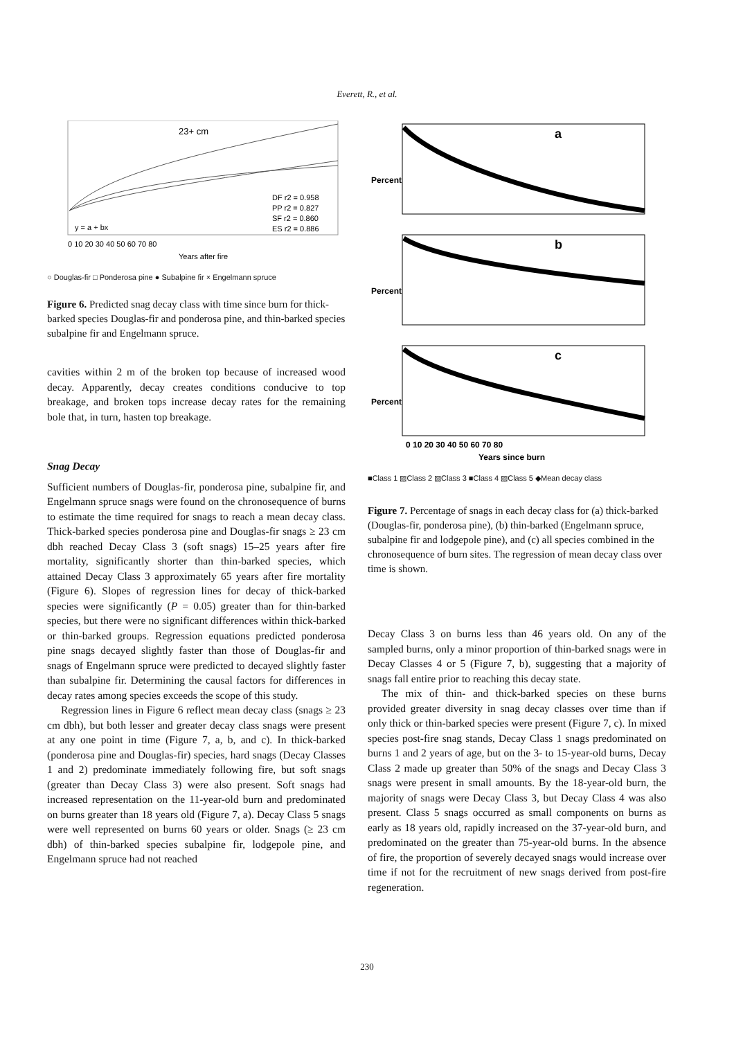Everett, R., et al.
23+ cm
y = a + bx
DF r2 = 0.958
PP r2 = 0.827
SF r2 = 0.860
ES r2 = 0.886
0 10 20 30 40 50 60 70 80
Years after fire
○ Douglas-fir □ Ponderosa pine ● Subalpine fir × Engelmann spruce
Figure 6. Predicted snag decay class with time since burn for thick-barked species Douglas-fir and ponderosa pine, and thin-barked species subalpine fir and Engelmann spruce.
cavities within 2 m of the broken top because of increased wood decay. Apparently, decay creates conditions conducive to top breakage, and broken tops increase decay rates for the remaining bole that, in turn, hasten top breakage.
Snag Decay
Sufficient numbers of Douglas-fir, ponderosa pine, subalpine fir, and Engelmann spruce snags were found on the chronosequence of burns to estimate the time required for snags to reach a mean decay class. Thick-barked species ponderosa pine and Douglas-fir snags ≥ 23 cm dbh reached Decay Class 3 (soft snags) 15–25 years after fire mortality, significantly shorter than thin-barked species, which attained Decay Class 3 approximately 65 years after fire mortality (Figure 6). Slopes of regression lines for decay of thick-barked species were significantly (P = 0.05) greater than for thin-barked species, but there were no significant differences within thick-barked or thin-barked groups. Regression equations predicted ponderosa pine snags decayed slightly faster than those of Douglas-fir and snags of Engelmann spruce were predicted to decayed slightly faster than subalpine fir. Determining the causal factors for differences in decay rates among species exceeds the scope of this study.
Regression lines in Figure 6 reflect mean decay class (snags ≥ 23 cm dbh), but both lesser and greater decay class snags were present at any one point in time (Figure 7, a, b, and c). In thick-barked (ponderosa pine and Douglas-fir) species, hard snags (Decay Classes 1 and 2) predominate immediately following fire, but soft snags (greater than Decay Class 3) were also present. Soft snags had increased representation on the 11-year-old burn and predominated on burns greater than 18 years old (Figure 7, a). Decay Class 5 snags were well represented on burns 60 years or older. Snags (≥ 23 cm dbh) of thin-barked species subalpine fir, lodgepole pine, and Engelmann spruce had not reached
a
Percent
b
Percent
c
Percent
0 10 20 30 40 50 60 70 80
Years since burn
■Class 1 ▨Class 2 ▨Class 3 ■Class 4 ▨Class 5 ◆Mean decay class
Figure 7. Percentage of snags in each decay class for (a) thick-barked (Douglas-fir, ponderosa pine), (b) thin-barked (Engelmann spruce, subalpine fir and lodgepole pine), and (c) all species combined in the chronosequence of burn sites. The regression of mean decay class over time is shown.
Decay Class 3 on burns less than 46 years old. On any of the sampled burns, only a minor proportion of thin-barked snags were in Decay Classes 4 or 5 (Figure 7, b), suggesting that a majority of snags fall entire prior to reaching this decay state.
The mix of thin- and thick-barked species on these burns provided greater diversity in snag decay classes over time than if only thick or thin-barked species were present (Figure 7, c). In mixed species post-fire snag stands, Decay Class 1 snags predominated on burns 1 and 2 years of age, but on the 3- to 15-year-old burns, Decay Class 2 made up greater than 50% of the snags and Decay Class 3 snags were present in small amounts. By the 18-year-old burn, the majority of snags were Decay Class 3, but Decay Class 4 was also present. Class 5 snags occurred as small components on burns as early as 18 years old, rapidly increased on the 37-year-old burn, and predominated on the greater than 75-year-old burns. In the absence of fire, the proportion of severely decayed snags would increase over time if not for the recruitment of new snags derived from post-fire regeneration.
230